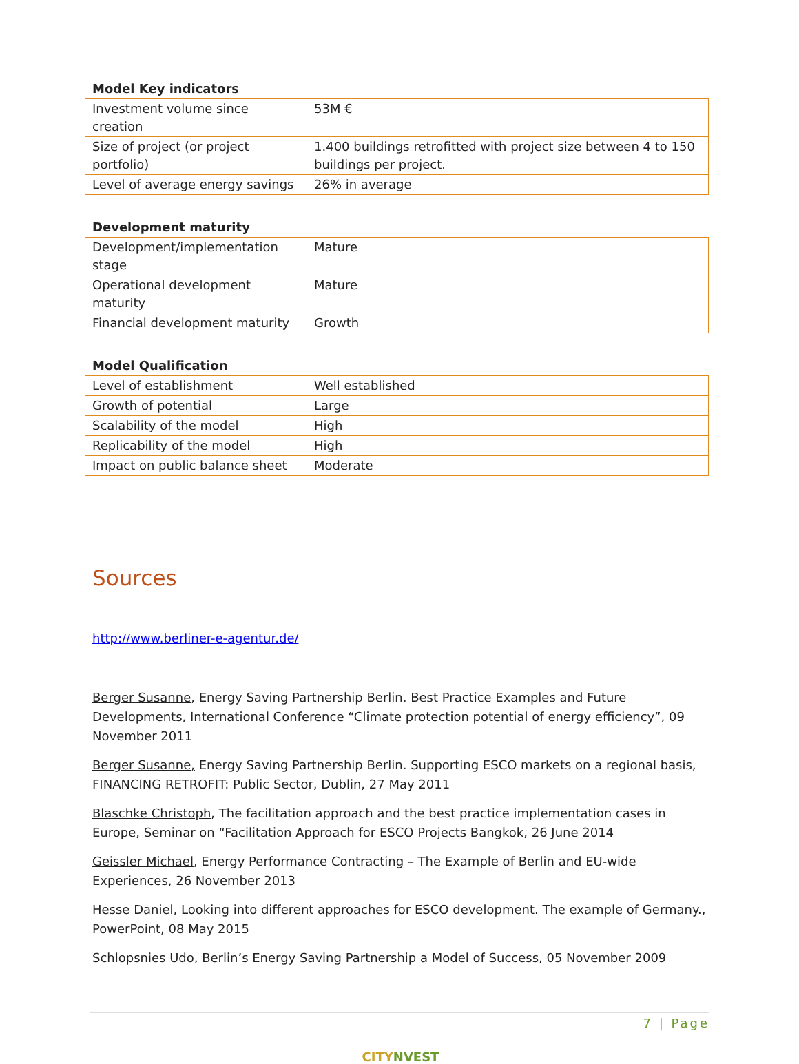Model Key indicators
| Investment volume since creation | 53M € |
| Size of project (or project portfolio) | 1.400 buildings retrofitted with project size between 4 to 150 buildings per project. |
| Level of average energy savings | 26% in average |
Development maturity
| Development/implementation stage | Mature |
| Operational development maturity | Mature |
| Financial development maturity | Growth |
Model Qualification
| Level of establishment | Well established |
| Growth of potential | Large |
| Scalability of the model | High |
| Replicability of the model | High |
| Impact on public balance sheet | Moderate |
Sources
http://www.berliner-e-agentur.de/
Berger Susanne, Energy Saving Partnership Berlin. Best Practice Examples and Future Developments, International Conference “Climate protection potential of energy efficiency”, 09 November 2011
Berger Susanne, Energy Saving Partnership Berlin. Supporting ESCO markets on a regional basis, FINANCING RETROFIT: Public Sector, Dublin, 27 May 2011
Blaschke Christoph, The facilitation approach and the best practice implementation cases in Europe, Seminar on “Facilitation Approach for ESCO Projects Bangkok, 26 June 2014
Geissler Michael, Energy Performance Contracting – The Example of Berlin and EU-wide Experiences, 26 November 2013
Hesse Daniel, Looking into different approaches for ESCO development. The example of Germany., PowerPoint, 08 May 2015
Schlopsnies Udo, Berlin’s Energy Saving Partnership a Model of Success, 05 November 2009
7 | Page
CITYNVEST